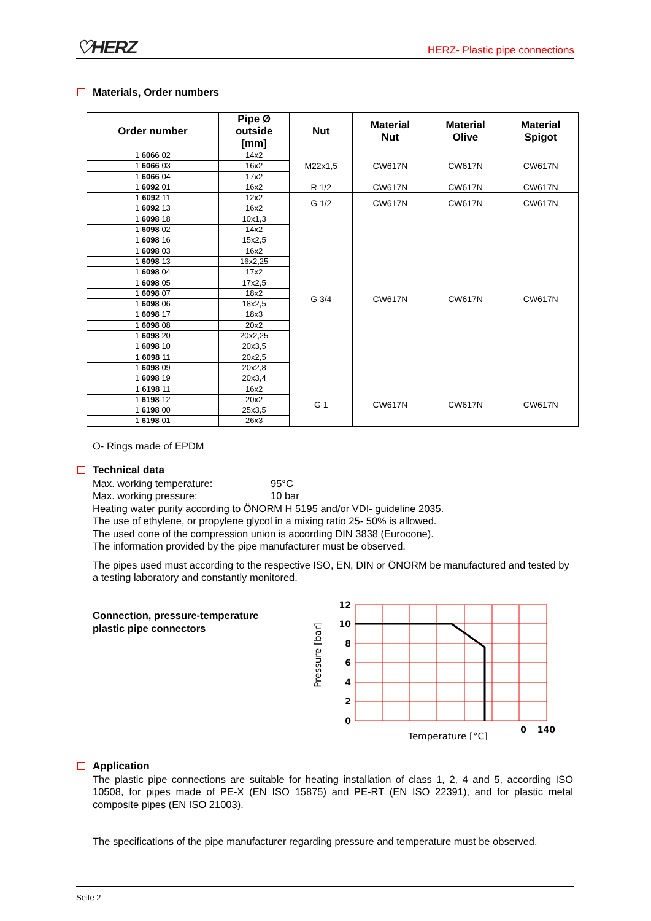♡HERZ HERZ- Plastic pipe connections
Materials, Order numbers
| Order number | Pipe Ø outside [mm] | Nut | Material Nut | Material Olive | Material Spigot |
| --- | --- | --- | --- | --- | --- |
| 1 6066 02 | 14x2 | M22x1,5 | CW617N | CW617N | CW617N |
| 1 6066 03 | 16x2 | | | | |
| 1 6066 04 | 17x2 | | | | |
| 1 6092 01 | 16x2 | R 1/2 | CW617N | CW617N | CW617N |
| 1 6092 11 | 12x2 | G 1/2 | CW617N | CW617N | CW617N |
| 1 6092 13 | 16x2 | | | | |
| 1 6098 18 | 10x1,3 | G 3/4 | CW617N | CW617N | CW617N |
| 1 6098 02 | 14x2 | | | | |
| 1 6098 16 | 15x2,5 | | | | |
| 1 6098 03 | 16x2 | | | | |
| 1 6098 13 | 16x2,25 | | | | |
| 1 6098 04 | 17x2 | | | | |
| 1 6098 05 | 17x2,5 | | | | |
| 1 6098 07 | 18x2 | | | | |
| 1 6098 06 | 18x2,5 | | | | |
| 1 6098 17 | 18x3 | | | | |
| 1 6098 08 | 20x2 | | | | |
| 1 6098 20 | 20x2,25 | | | | |
| 1 6098 10 | 20x3,5 | | | | |
| 1 6098 11 | 20x2,5 | | | | |
| 1 6098 09 | 20x2,8 | | | | |
| 1 6098 19 | 20x3,4 | | | | |
| 1 6198 11 | 16x2 | G 1 | CW617N | CW617N | CW617N |
| 1 6198 12 | 20x2 | | | | |
| 1 6198 00 | 25x3,5 | | | | |
| 1 6198 01 | 26x3 | | | | |
O- Rings made of EPDM
Technical data
Max. working temperature: 95°C
Max. working pressure: 10 bar
Heating water purity according to ÖNORM H 5195 and/or VDI- guideline 2035.
The use of ethylene, or propylene glycol in a mixing ratio 25- 50% is allowed.
The used cone of the compression union is according DIN 3838 (Eurocone).
The information provided by the pipe manufacturer must be observed.
The pipes used must according to the respective ISO, EN, DIN or ÖNORM be manufactured and tested by a testing laboratory and constantly monitored.
Connection, pressure-temperature plastic pipe connectors
12
10
8
6
4
2
0
0
140
Temperature [°C]
Pressure [bar]
Application
The plastic pipe connections are suitable for heating installation of class 1, 2, 4 and 5, according ISO 10508, for pipes made of PE-X (EN ISO 15875) and PE-RT (EN ISO 22391), and for plastic metal composite pipes (EN ISO 21003).
The specifications of the pipe manufacturer regarding pressure and temperature must be observed.
Seite 2